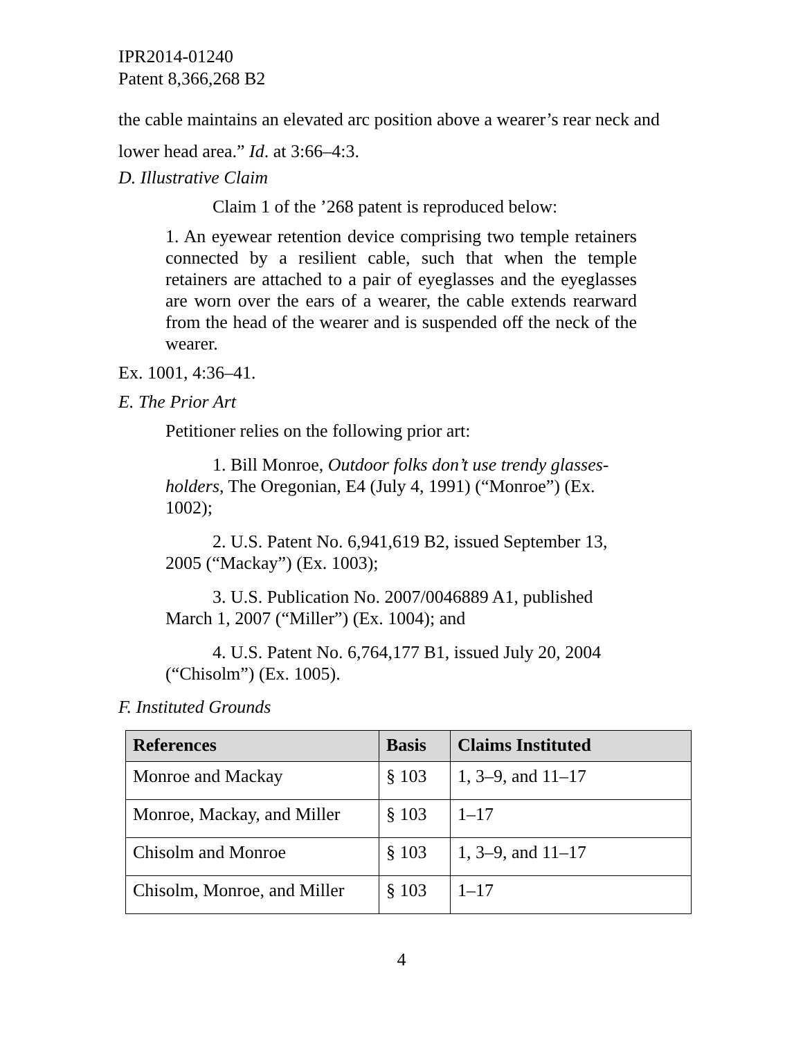IPR2014-01240
Patent 8,366,268 B2
the cable maintains an elevated arc position above a wearer’s rear neck and lower head area.” Id. at 3:66–4:3.
D. Illustrative Claim
Claim 1 of the ’268 patent is reproduced below:
1. An eyewear retention device comprising two temple retainers connected by a resilient cable, such that when the temple retainers are attached to a pair of eyeglasses and the eyeglasses are worn over the ears of a wearer, the cable extends rearward from the head of the wearer and is suspended off the neck of the wearer.
Ex. 1001, 4:36–41.
E. The Prior Art
Petitioner relies on the following prior art:
1. Bill Monroe, Outdoor folks don’t use trendy glasses-holders, The Oregonian, E4 (July 4, 1991) (“Monroe”) (Ex. 1002);
2. U.S. Patent No. 6,941,619 B2, issued September 13, 2005 (“Mackay”) (Ex. 1003);
3. U.S. Publication No. 2007/0046889 A1, published March 1, 2007 (“Miller”) (Ex. 1004); and
4. U.S. Patent No. 6,764,177 B1, issued July 20, 2004 (“Chisolm”) (Ex. 1005).
F. Instituted Grounds
| References | Basis | Claims Instituted |
| --- | --- | --- |
| Monroe and Mackay | § 103 | 1, 3–9, and 11–17 |
| Monroe, Mackay, and Miller | § 103 | 1–17 |
| Chisolm and Monroe | § 103 | 1, 3–9, and 11–17 |
| Chisolm, Monroe, and Miller | § 103 | 1–17 |
4